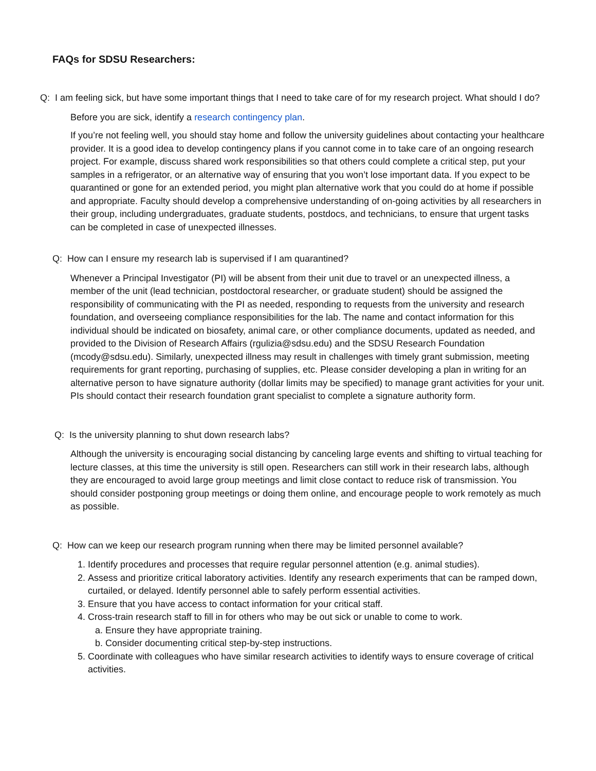FAQs for SDSU Researchers:
Q: I am feeling sick, but have some important things that I need to take care of for my research project. What should I do?
Before you are sick, identify a research contingency plan.
If you’re not feeling well, you should stay home and follow the university guidelines about contacting your healthcare provider. It is a good idea to develop contingency plans if you cannot come in to take care of an ongoing research project. For example, discuss shared work responsibilities so that others could complete a critical step, put your samples in a refrigerator, or an alternative way of ensuring that you won’t lose important data. If you expect to be quarantined or gone for an extended period, you might plan alternative work that you could do at home if possible and appropriate. Faculty should develop a comprehensive understanding of on-going activities by all researchers in their group, including undergraduates, graduate students, postdocs, and technicians, to ensure that urgent tasks can be completed in case of unexpected illnesses.
Q: How can I ensure my research lab is supervised if I am quarantined?
Whenever a Principal Investigator (PI) will be absent from their unit due to travel or an unexpected illness, a member of the unit (lead technician, postdoctoral researcher, or graduate student) should be assigned the responsibility of communicating with the PI as needed, responding to requests from the university and research foundation, and overseeing compliance responsibilities for the lab. The name and contact information for this individual should be indicated on biosafety, animal care, or other compliance documents, updated as needed, and provided to the Division of Research Affairs (rgulizia@sdsu.edu) and the SDSU Research Foundation (mcody@sdsu.edu). Similarly, unexpected illness may result in challenges with timely grant submission, meeting requirements for grant reporting, purchasing of supplies, etc. Please consider developing a plan in writing for an alternative person to have signature authority (dollar limits may be specified) to manage grant activities for your unit. PIs should contact their research foundation grant specialist to complete a signature authority form.
Q: Is the university planning to shut down research labs?
Although the university is encouraging social distancing by canceling large events and shifting to virtual teaching for lecture classes, at this time the university is still open. Researchers can still work in their research labs, although they are encouraged to avoid large group meetings and limit close contact to reduce risk of transmission. You should consider postponing group meetings or doing them online, and encourage people to work remotely as much as possible.
Q: How can we keep our research program running when there may be limited personnel available?
1. Identify procedures and processes that require regular personnel attention (e.g. animal studies).
2. Assess and prioritize critical laboratory activities. Identify any research experiments that can be ramped down, curtailed, or delayed. Identify personnel able to safely perform essential activities.
3. Ensure that you have access to contact information for your critical staff.
4. Cross-train research staff to fill in for others who may be out sick or unable to come to work.
a. Ensure they have appropriate training.
b. Consider documenting critical step-by-step instructions.
5. Coordinate with colleagues who have similar research activities to identify ways to ensure coverage of critical activities.